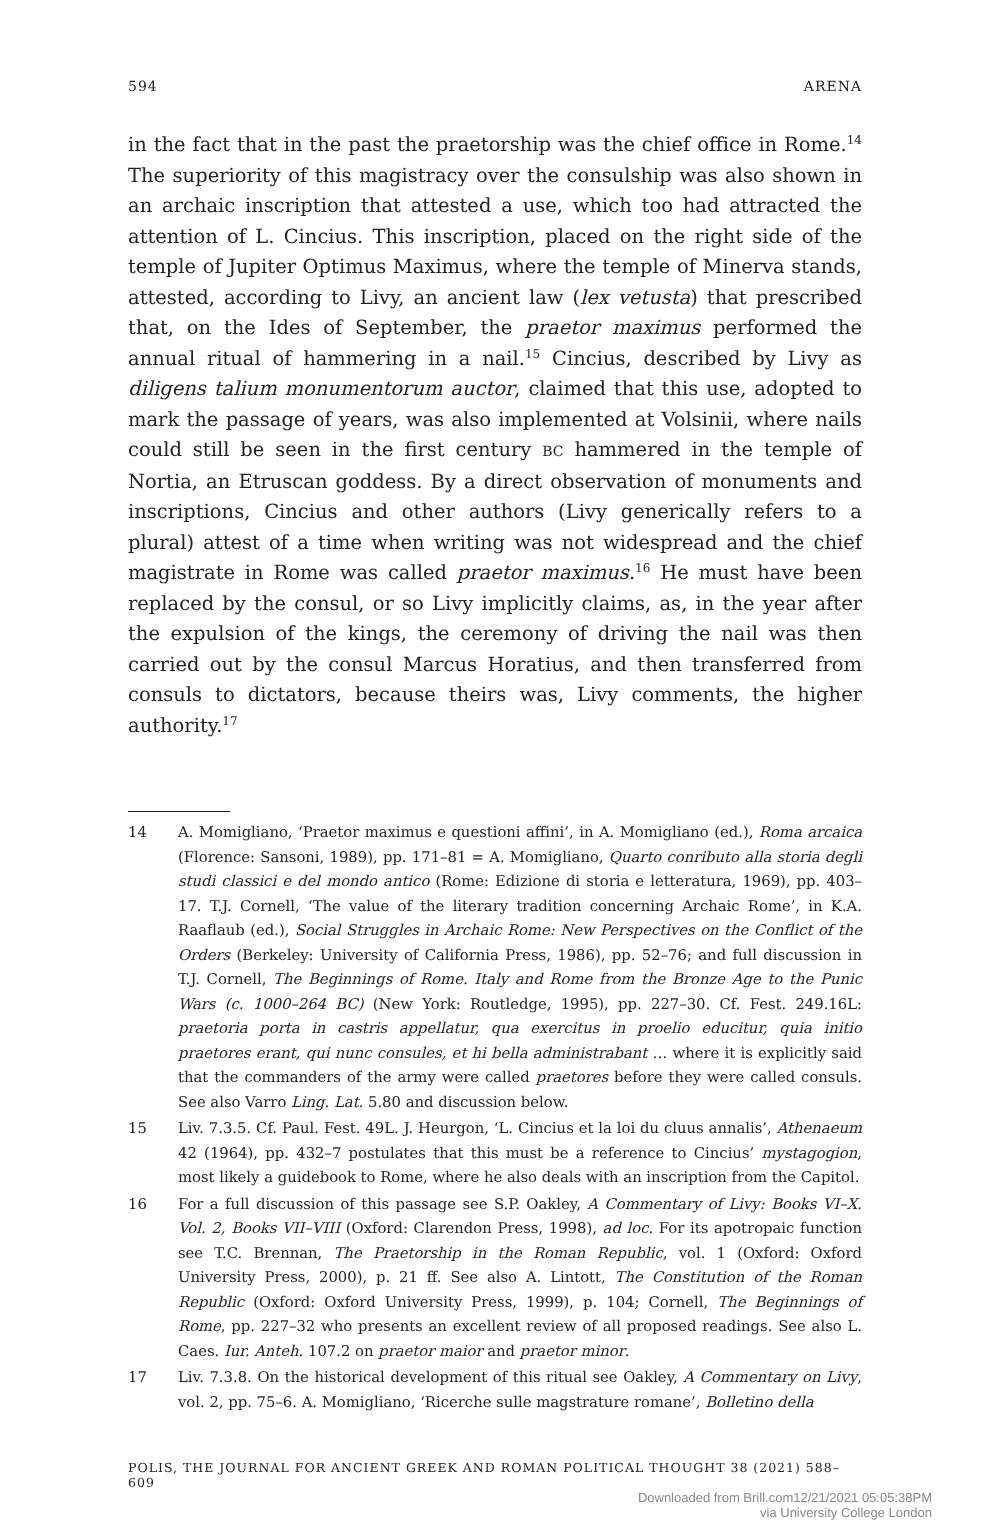594 ARENA
in the fact that in the past the praetorship was the chief office in Rome.<sup>14</sup> The superiority of this magistracy over the consulship was also shown in an archaic inscription that attested a use, which too had attracted the attention of L. Cincius. This inscription, placed on the right side of the temple of Jupiter Optimus Maximus, where the temple of Minerva stands, attested, according to Livy, an ancient law (lex vetusta) that prescribed that, on the Ides of September, the praetor maximus performed the annual ritual of hammering in a nail.<sup>15</sup> Cincius, described by Livy as diligens talium monumentorum auctor, claimed that this use, adopted to mark the passage of years, was also implemented at Volsinii, where nails could still be seen in the first century BC hammered in the temple of Nortia, an Etruscan goddess. By a direct observation of monuments and inscriptions, Cincius and other authors (Livy generically refers to a plural) attest of a time when writing was not widespread and the chief magistrate in Rome was called praetor maximus.<sup>16</sup> He must have been replaced by the consul, or so Livy implicitly claims, as, in the year after the expulsion of the kings, the ceremony of driving the nail was then carried out by the consul Marcus Horatius, and then transferred from consuls to dictators, because theirs was, Livy comments, the higher authority.<sup>17</sup>
14 A. Momigliano, ‘Praetor maximus e questioni affini’, in A. Momigliano (ed.), Roma arcaica (Florence: Sansoni, 1989), pp. 171–81 = A. Momigliano, Quarto conributo alla storia degli studi classici e del mondo antico (Rome: Edizione di storia e letteratura, 1969), pp. 403–17. T.J. Cornell, ‘The value of the literary tradition concerning Archaic Rome’, in K.A. Raaflaub (ed.), Social Struggles in Archaic Rome: New Perspectives on the Conflict of the Orders (Berkeley: University of California Press, 1986), pp. 52–76; and full discussion in T.J. Cornell, The Beginnings of Rome. Italy and Rome from the Bronze Age to the Punic Wars (c. 1000–264 BC) (New York: Routledge, 1995), pp. 227–30. Cf. Fest. 249.16L: praetoria porta in castris appellatur, qua exercitus in proelio educitur, quia initio praetores erant, qui nunc consules, et hi bella administrabant … where it is explicitly said that the commanders of the army were called praetores before they were called consuls. See also Varro Ling. Lat. 5.80 and discussion below.
15 Liv. 7.3.5. Cf. Paul. Fest. 49L. J. Heurgon, ‘L. Cincius et la loi du cluus annalis’, Athenaeum 42 (1964), pp. 432–7 postulates that this must be a reference to Cincius’ mystagogion, most likely a guidebook to Rome, where he also deals with an inscription from the Capitol.
16 For a full discussion of this passage see S.P. Oakley, A Commentary of Livy: Books VI–X. Vol. 2, Books VII–VIII (Oxford: Clarendon Press, 1998), ad loc. For its apotropaic function see T.C. Brennan, The Praetorship in the Roman Republic, vol. 1 (Oxford: Oxford University Press, 2000), p. 21 ff. See also A. Lintott, The Constitution of the Roman Republic (Oxford: Oxford University Press, 1999), p. 104; Cornell, The Beginnings of Rome, pp. 227–32 who presents an excellent review of all proposed readings. See also L. Caes. Iur. Anteh. 107.2 on praetor maior and praetor minor.
17 Liv. 7.3.8. On the historical development of this ritual see Oakley, A Commentary on Livy, vol. 2, pp. 75–6. A. Momigliano, ‘Ricerche sulle magstrature romane’, Bolletino della
POLIS, THE JOURNAL FOR ANCIENT GREEK AND ROMAN POLITICAL THOUGHT 38 (2021) 588–609
Downloaded from Brill.com12/21/2021 05:05:38PM
via University College London